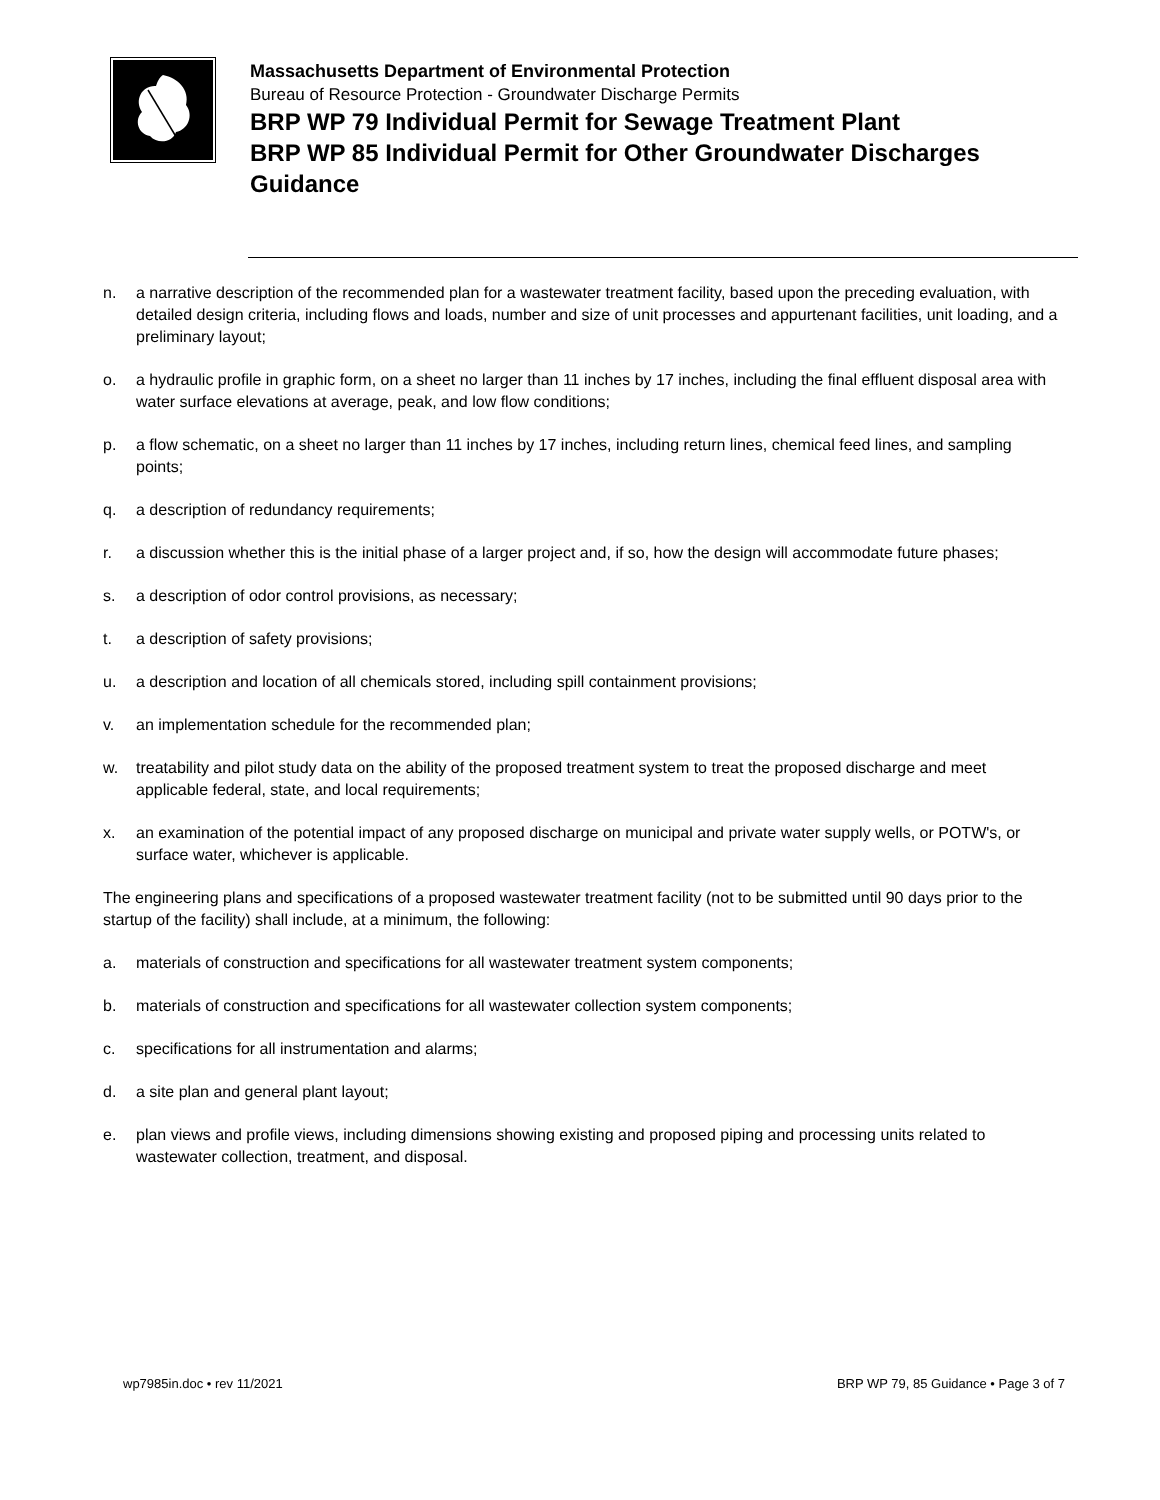Massachusetts Department of Environmental Protection
Bureau of Resource Protection - Groundwater Discharge Permits
BRP WP 79 Individual Permit for Sewage Treatment Plant
BRP WP 85 Individual Permit for Other Groundwater Discharges
Guidance
n. a narrative description of the recommended plan for a wastewater treatment facility, based upon the preceding evaluation, with detailed design criteria, including flows and loads, number and size of unit processes and appurtenant facilities, unit loading, and a preliminary layout;
o. a hydraulic profile in graphic form, on a sheet no larger than 11 inches by 17 inches, including the final effluent disposal area with water surface elevations at average, peak, and low flow conditions;
p. a flow schematic, on a sheet no larger than 11 inches by 17 inches, including return lines, chemical feed lines, and sampling points;
q. a description of redundancy requirements;
r. a discussion whether this is the initial phase of a larger project and, if so, how the design will accommodate future phases;
s. a description of odor control provisions, as necessary;
t. a description of safety provisions;
u. a description and location of all chemicals stored, including spill containment provisions;
v. an implementation schedule for the recommended plan;
w. treatability and pilot study data on the ability of the proposed treatment system to treat the proposed discharge and meet applicable federal, state, and local requirements;
x. an examination of the potential impact of any proposed discharge on municipal and private water supply wells, or POTW's, or surface water, whichever is applicable.
The engineering plans and specifications of a proposed wastewater treatment facility (not to be submitted until 90 days prior to the startup of the facility) shall include, at a minimum, the following:
a. materials of construction and specifications for all wastewater treatment system components;
b. materials of construction and specifications for all wastewater collection system components;
c. specifications for all instrumentation and alarms;
d. a site plan and general plant layout;
e. plan views and profile views, including dimensions showing existing and proposed piping and processing units related to wastewater collection, treatment, and disposal.
wp7985in.doc • rev 11/2021 BRP WP 79, 85 Guidance • Page 3 of 7